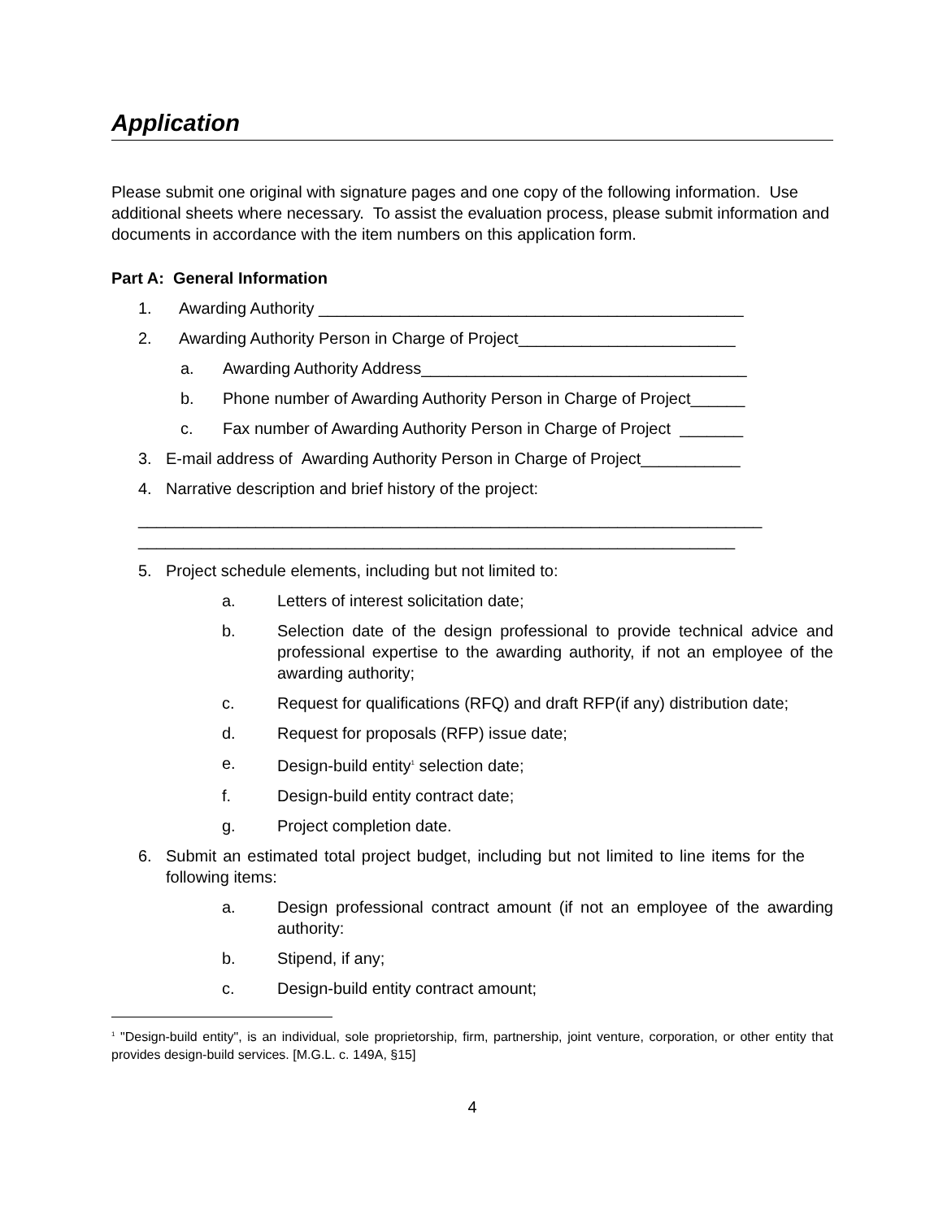Application
Please submit one original with signature pages and one copy of the following information. Use additional sheets where necessary. To assist the evaluation process, please submit information and documents in accordance with the item numbers on this application form.
Part A: General Information
1. Awarding Authority _______________________________________________
2. Awarding Authority Person in Charge of Project________________________
a. Awarding Authority Address____________________________________
b. Phone number of Awarding Authority Person in Charge of Project______
c. Fax number of Awarding Authority Person in Charge of Project _______
3. E-mail address of Awarding Authority Person in Charge of Project___________
4. Narrative description and brief history of the project:
_____________________________________________________________________
__________________________________________________________________
5. Project schedule elements, including but not limited to:
a. Letters of interest solicitation date;
b. Selection date of the design professional to provide technical advice and professional expertise to the awarding authority, if not an employee of the awarding authority;
c. Request for qualifications (RFQ) and draft RFP(if any) distribution date;
d. Request for proposals (RFP) issue date;
e. Design-build entity<sup>1</sup> selection date;
f. Design-build entity contract date;
g. Project completion date.
6. Submit an estimated total project budget, including but not limited to line items for the following items:
a. Design professional contract amount (if not an employee of the awarding authority:
b. Stipend, if any;
c. Design-build entity contract amount;
<sup>1</sup> "Design-build entity", is an individual, sole proprietorship, firm, partnership, joint venture, corporation, or other entity that provides design-build services. [M.G.L. c. 149A, §15]
4